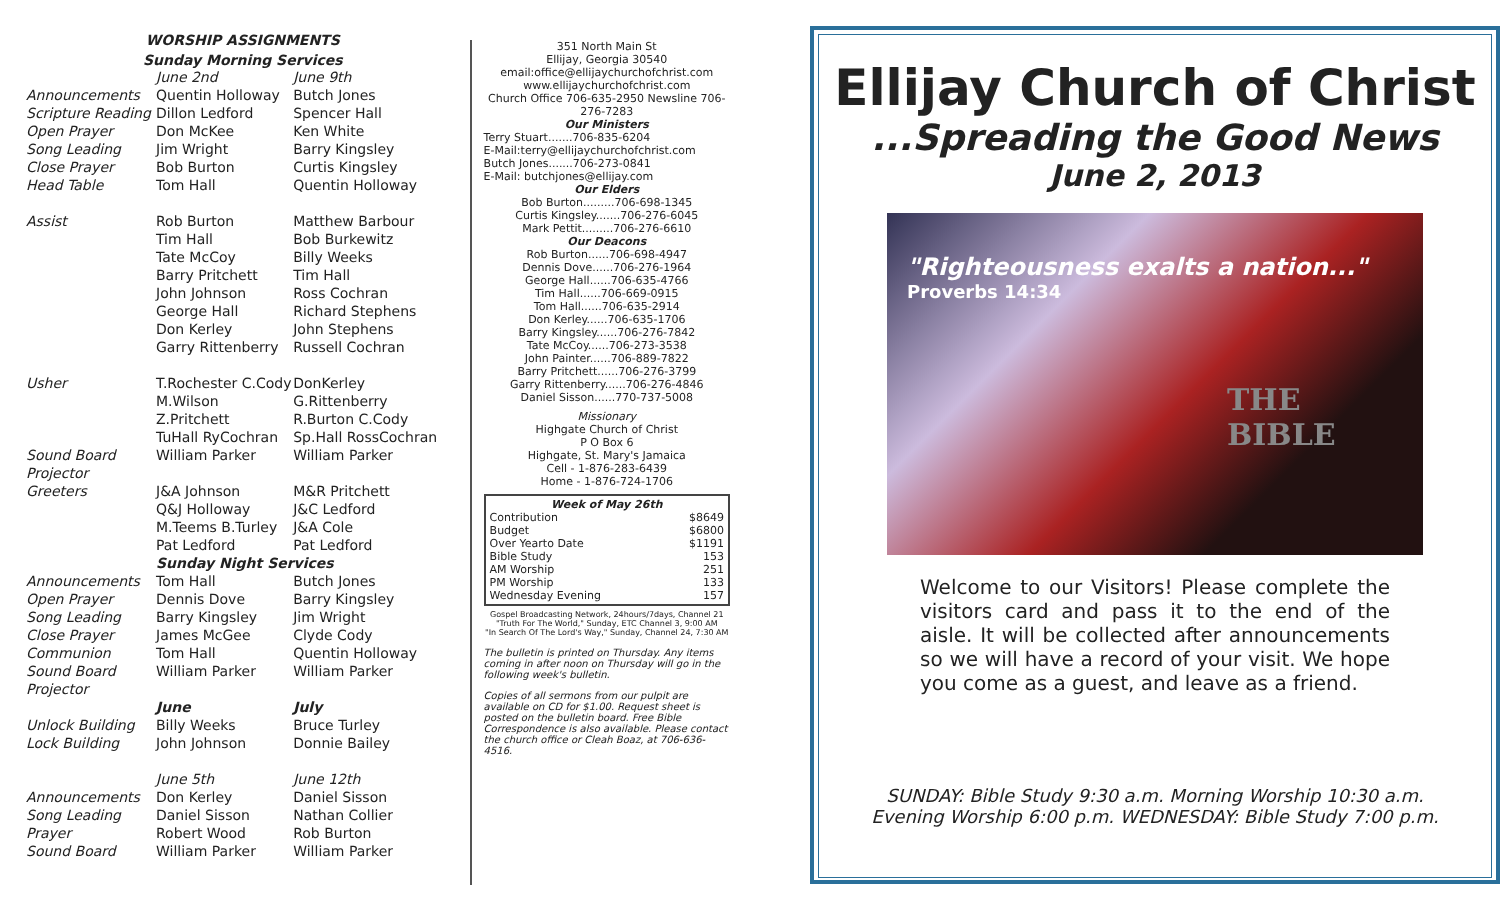WORSHIP ASSIGNMENTS
Sunday Morning Services
| | June 2nd | June 9th |
| Announcements | Quentin Holloway | Butch Jones |
| Scripture Reading | Dillon Ledford | Spencer Hall |
| Open Prayer | Don McKee | Ken White |
| Song Leading | Jim Wright | Barry Kingsley |
| Close Prayer | Bob Burton | Curtis Kingsley |
| Head Table | Tom Hall | Quentin Holloway |
| Assist | Rob Burton Tim Hall Tate McCoy Barry Pritchett John Johnson George Hall Don Kerley Garry Rittenberry | Matthew Barbour Bob Burkewitz Billy Weeks Tim Hall Ross Cochran Richard Stephens John Stephens Russell Cochran |
| Usher | T.Rochester C.Cody M.Wilson Z.Pritchett TuHall RyCochran | DonKerley G.Rittenberry R.Burton C.Cody Sp.Hall RossCochran |
| Sound Board Projector | William Parker | William Parker |
| Greeters | J&A Johnson Q&J Holloway M.Teems B.Turley Pat Ledford | M&R Pritchett J&C Ledford J&A Cole Pat Ledford |
| | Sunday Night Services | |
| Announcements | Tom Hall | Butch Jones |
| Open Prayer | Dennis Dove | Barry Kingsley |
| Song Leading | Barry Kingsley | Jim Wright |
| Close Prayer | James McGee | Clyde Cody |
| Communion | Tom Hall | Quentin Holloway |
| Sound Board Projector | William Parker | William Parker |
| | June | July |
| Unlock Building Lock Building | Billy Weeks John Johnson | Bruce Turley Donnie Bailey |
| | June 5th | June 12th |
| Announcements Song Leading Prayer Sound Board | Don Kerley Daniel Sisson Robert Wood William Parker | Daniel Sisson Nathan Collier Rob Burton William Parker |
351 North Main St
Ellijay, Georgia 30540
email:office@ellijaychurchofchrist.com
www.ellijaychurchofchrist.com
Church Office 706-635-2950 Newsline 706-276-7283
Our Ministers
Terry Stuart.......706-835-6204
E-Mail:terry@ellijaychurchofchrist.com
Butch Jones.......706-273-0841
E-Mail: butchjones@ellijay.com
Our Elders
Bob Burton.........706-698-1345
Curtis Kingsley.......706-276-6045
Mark Pettit.........706-276-6610
Our Deacons
Rob Burton......706-698-4947
Dennis Dove......706-276-1964
George Hall......706-635-4766
Tim Hall......706-669-0915
Tom Hall......706-635-2914
Don Kerley......706-635-1706
Barry Kingsley......706-276-7842
Tate McCoy......706-273-3538
John Painter......706-889-7822
Barry Pritchett......706-276-3799
Garry Rittenberry......706-276-4846
Daniel Sisson......770-737-5008
Missionary
Highgate Church of Christ
P O Box 6
Highgate, St. Mary's Jamaica
Cell - 1-876-283-6439
Home - 1-876-724-1706
Week of May 26th
Contribution $8649
Budget $6800
Over Yearto Date $1191
Bible Study 153
AM Worship 251
PM Worship 133
Wednesday Evening 157
Gospel Broadcasting Network, 24hours/7days, Channel 21
"Truth For The World," Sunday, ETC Channel 3, 9:00 AM
"In Search Of The Lord's Way," Sunday, Channel 24, 7:30 AM
The bulletin is printed on Thursday. Any items coming in after noon on Thursday will go in the following week's bulletin.
Copies of all sermons from our pulpit are available on CD for $1.00. Request sheet is posted on the bulletin board. Free Bible Correspondence is also available. Please contact the church office or Cleah Boaz, at 706-636-4516.
Ellijay Church of Christ
...Spreading the Good News
June 2, 2013
"Righteousness exalts a nation..."
Proverbs 14:34
THE
BIBLE
Welcome to our Visitors! Please complete the visitors card and pass it to the end of the aisle. It will be collected after announcements so we will have a record of your visit. We hope you come as a guest, and leave as a friend.
SUNDAY: Bible Study 9:30 a.m. Morning Worship 10:30 a.m.
Evening Worship 6:00 p.m. WEDNESDAY: Bible Study 7:00 p.m.